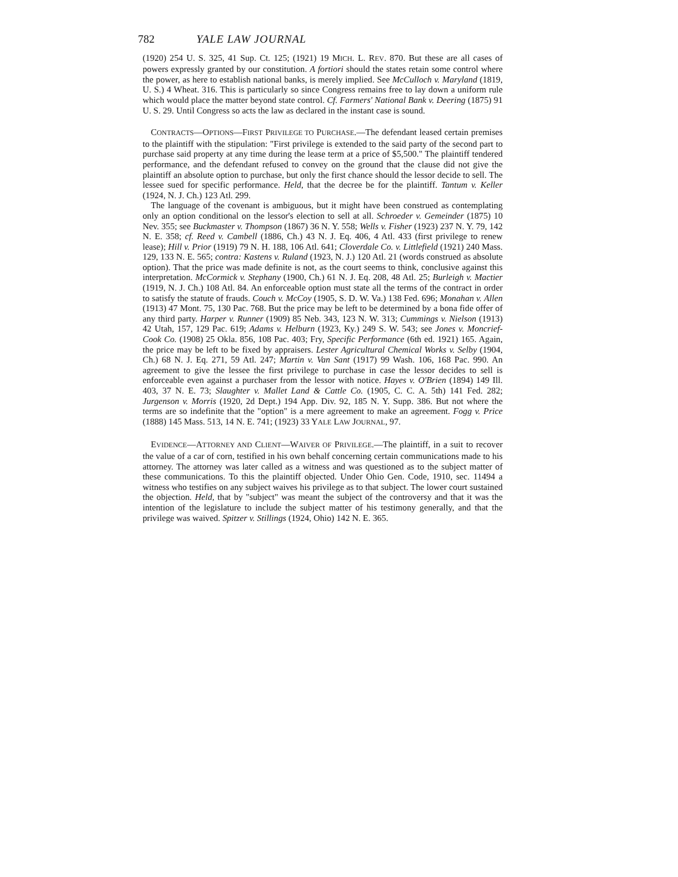782 YALE LAW JOURNAL
(1920) 254 U. S. 325, 41 Sup. Ct. 125; (1921) 19 MICH. L. REV. 870. But these are all cases of powers expressly granted by our constitution. A fortiori should the states retain some control where the power, as here to establish national banks, is merely implied. See McCulloch v. Maryland (1819, U. S.) 4 Wheat. 316. This is particularly so since Congress remains free to lay down a uniform rule which would place the matter beyond state control. Cf. Farmers' National Bank v. Deering (1875) 91 U. S. 29. Until Congress so acts the law as declared in the instant case is sound.
CONTRACTS—OPTIONS—FIRST PRIVILEGE TO PURCHASE.—The defendant leased certain premises to the plaintiff with the stipulation: "First privilege is extended to the said party of the second part to purchase said property at any time during the lease term at a price of $5,500." The plaintiff tendered performance, and the defendant refused to convey on the ground that the clause did not give the plaintiff an absolute option to purchase, but only the first chance should the lessor decide to sell. The lessee sued for specific performance. Held, that the decree be for the plaintiff. Tantum v. Keller (1924, N. J. Ch.) 123 Atl. 299.
The language of the covenant is ambiguous, but it might have been construed as contemplating only an option conditional on the lessor's election to sell at all. Schroeder v. Gemeinder (1875) 10 Nev. 355; see Buckmaster v. Thompson (1867) 36 N. Y. 558; Wells v. Fisher (1923) 237 N. Y. 79, 142 N. E. 358; cf. Reed v. Cambell (1886, Ch.) 43 N. J. Eq. 406, 4 Atl. 433 (first privilege to renew lease); Hill v. Prior (1919) 79 N. H. 188, 106 Atl. 641; Cloverdale Co. v. Littlefield (1921) 240 Mass. 129, 133 N. E. 565; contra: Kastens v. Ruland (1923, N. J.) 120 Atl. 21 (words construed as absolute option). That the price was made definite is not, as the court seems to think, conclusive against this interpretation. McCormick v. Stephany (1900, Ch.) 61 N. J. Eq. 208, 48 Atl. 25; Burleigh v. Mactier (1919, N. J. Ch.) 108 Atl. 84. An enforceable option must state all the terms of the contract in order to satisfy the statute of frauds. Couch v. McCoy (1905, S. D. W. Va.) 138 Fed. 696; Monahan v. Allen (1913) 47 Mont. 75, 130 Pac. 768. But the price may be left to be determined by a bona fide offer of any third party. Harper v. Runner (1909) 85 Neb. 343, 123 N. W. 313; Cummings v. Nielson (1913) 42 Utah, 157, 129 Pac. 619; Adams v. Helburn (1923, Ky.) 249 S. W. 543; see Jones v. Moncrief-Cook Co. (1908) 25 Okla. 856, 108 Pac. 403; Fry, Specific Performance (6th ed. 1921) 165. Again, the price may be left to be fixed by appraisers. Lester Agricultural Chemical Works v. Selby (1904, Ch.) 68 N. J. Eq. 271, 59 Atl. 247; Martin v. Van Sant (1917) 99 Wash. 106, 168 Pac. 990. An agreement to give the lessee the first privilege to purchase in case the lessor decides to sell is enforceable even against a purchaser from the lessor with notice. Hayes v. O'Brien (1894) 149 Ill. 403, 37 N. E. 73; Slaughter v. Mallet Land & Cattle Co. (1905, C. C. A. 5th) 141 Fed. 282; Jurgenson v. Morris (1920, 2d Dept.) 194 App. Div. 92, 185 N. Y. Supp. 386. But not where the terms are so indefinite that the "option" is a mere agreement to make an agreement. Fogg v. Price (1888) 145 Mass. 513, 14 N. E. 741; (1923) 33 YALE LAW JOURNAL, 97.
EVIDENCE—ATTORNEY AND CLIENT—WAIVER OF PRIVILEGE.—The plaintiff, in a suit to recover the value of a car of corn, testified in his own behalf concerning certain communications made to his attorney. The attorney was later called as a witness and was questioned as to the subject matter of these communications. To this the plaintiff objected. Under Ohio Gen. Code, 1910, sec. 11494 a witness who testifies on any subject waives his privilege as to that subject. The lower court sustained the objection. Held, that by "subject" was meant the subject of the controversy and that it was the intention of the legislature to include the subject matter of his testimony generally, and that the privilege was waived. Spitzer v. Stillings (1924, Ohio) 142 N. E. 365.